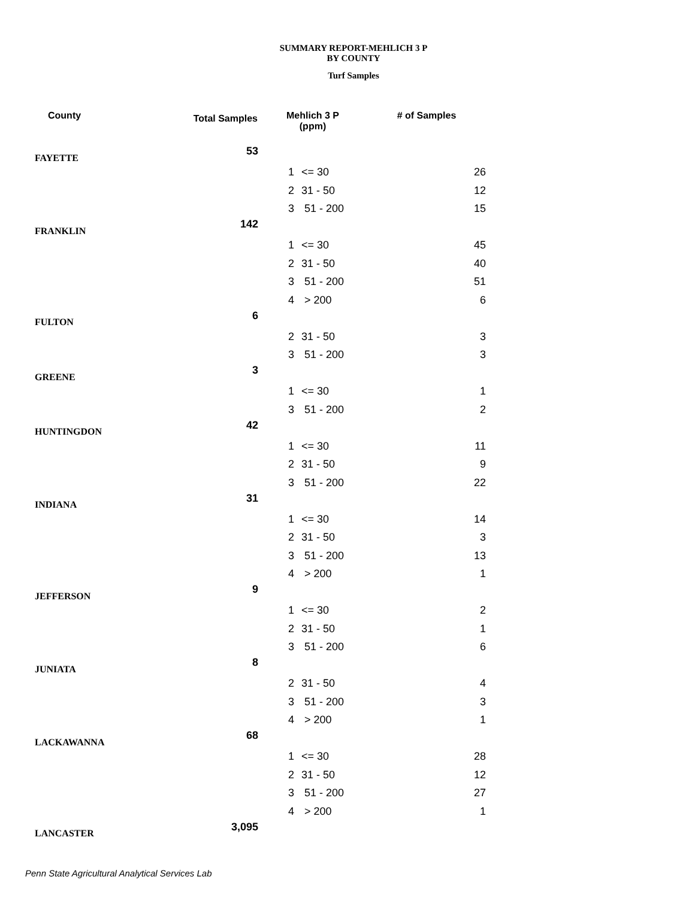SUMMARY REPORT-MEHLICH 3 P
BY COUNTY
Turf Samples
| County | Total Samples | Mehlich 3 P (ppm) | | # of Samples |
| --- | --- | --- | --- | --- |
| FAYETTE | 53 | | | |
| | | 1 | <= 30 | 26 |
| | | 2 | 31 - 50 | 12 |
| | | 3 | 51 - 200 | 15 |
| FRANKLIN | 142 | | | |
| | | 1 | <= 30 | 45 |
| | | 2 | 31 - 50 | 40 |
| | | 3 | 51 - 200 | 51 |
| | | 4 | > 200 | 6 |
| FULTON | 6 | | | |
| | | 2 | 31 - 50 | 3 |
| | | 3 | 51 - 200 | 3 |
| GREENE | 3 | | | |
| | | 1 | <= 30 | 1 |
| | | 3 | 51 - 200 | 2 |
| HUNTINGDON | 42 | | | |
| | | 1 | <= 30 | 11 |
| | | 2 | 31 - 50 | 9 |
| | | 3 | 51 - 200 | 22 |
| INDIANA | 31 | | | |
| | | 1 | <= 30 | 14 |
| | | 2 | 31 - 50 | 3 |
| | | 3 | 51 - 200 | 13 |
| | | 4 | > 200 | 1 |
| JEFFERSON | 9 | | | |
| | | 1 | <= 30 | 2 |
| | | 2 | 31 - 50 | 1 |
| | | 3 | 51 - 200 | 6 |
| JUNIATA | 8 | | | |
| | | 2 | 31 - 50 | 4 |
| | | 3 | 51 - 200 | 3 |
| | | 4 | > 200 | 1 |
| LACKAWANNA | 68 | | | |
| | | 1 | <= 30 | 28 |
| | | 2 | 31 - 50 | 12 |
| | | 3 | 51 - 200 | 27 |
| | | 4 | > 200 | 1 |
| LANCASTER | 3,095 | | | |
Penn State Agricultural Analytical Services Lab